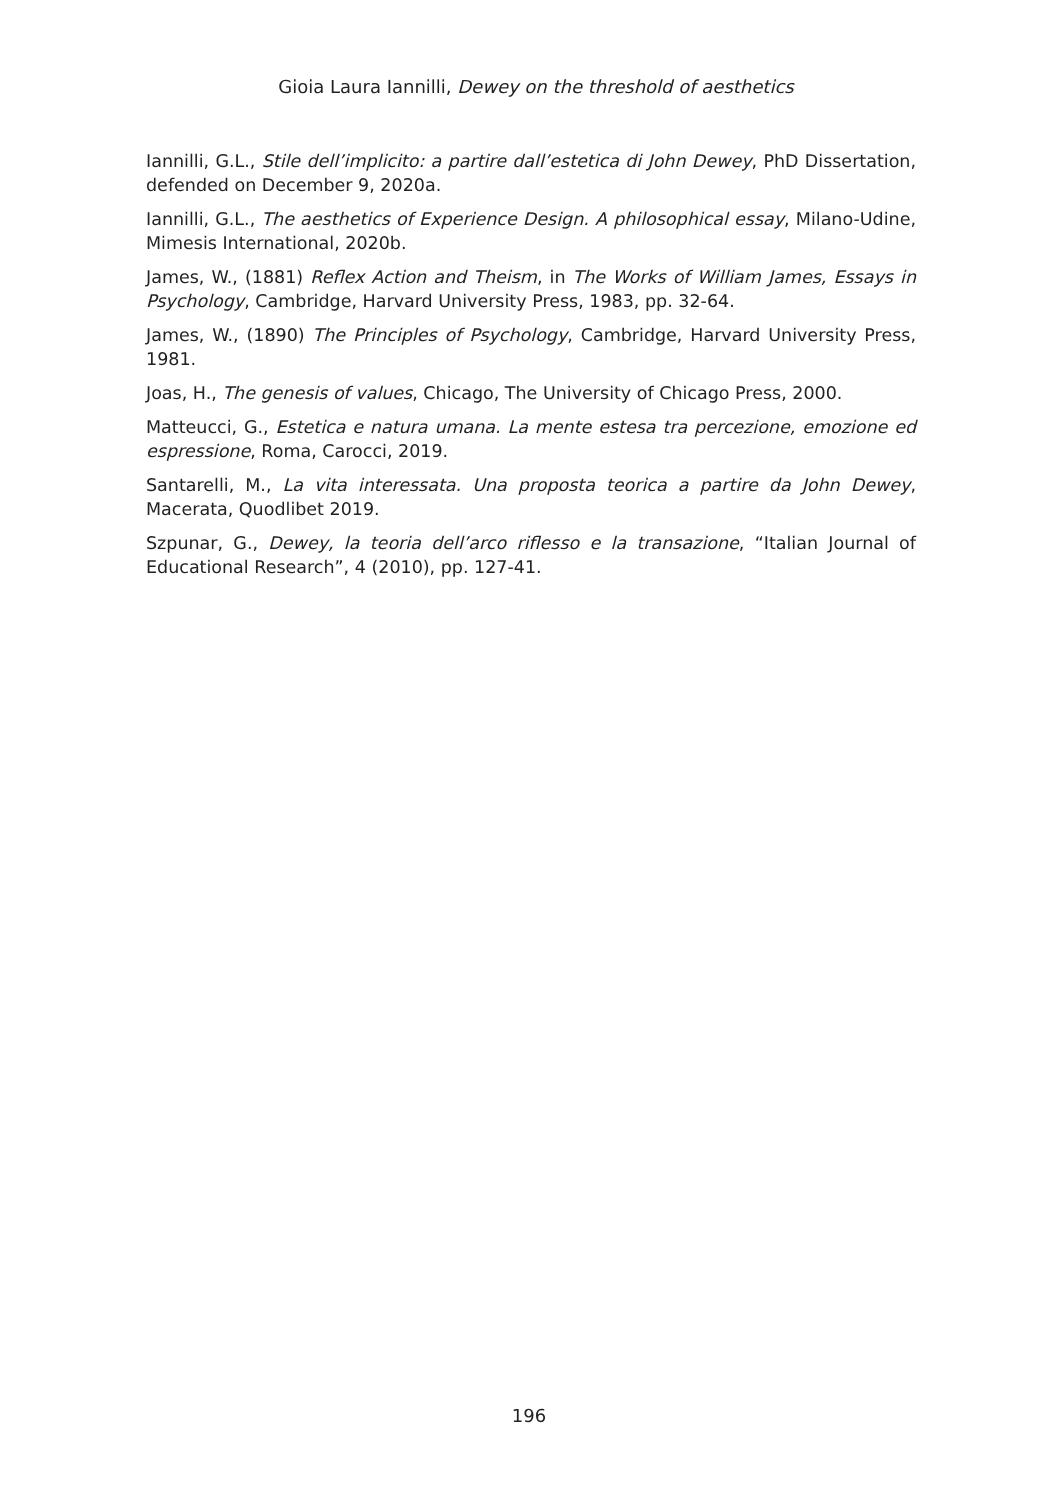Gioia Laura Iannilli, Dewey on the threshold of aesthetics
Iannilli, G.L., Stile dell’implicito: a partire dall’estetica di John Dewey, PhD Dissertation, defended on December 9, 2020a.
Iannilli, G.L., The aesthetics of Experience Design. A philosophical essay, Milano-Udine, Mimesis International, 2020b.
James, W., (1881) Reflex Action and Theism, in The Works of William James, Essays in Psychology, Cambridge, Harvard University Press, 1983, pp. 32-64.
James, W., (1890) The Principles of Psychology, Cambridge, Harvard University Press, 1981.
Joas, H., The genesis of values, Chicago, The University of Chicago Press, 2000.
Matteucci, G., Estetica e natura umana. La mente estesa tra percezione, emozione ed espressione, Roma, Carocci, 2019.
Santarelli, M., La vita interessata. Una proposta teorica a partire da John Dewey, Macerata, Quodlibet 2019.
Szpunar, G., Dewey, la teoria dell’arco riflesso e la transazione, “Italian Journal of Educational Research”, 4 (2010), pp. 127-41.
196